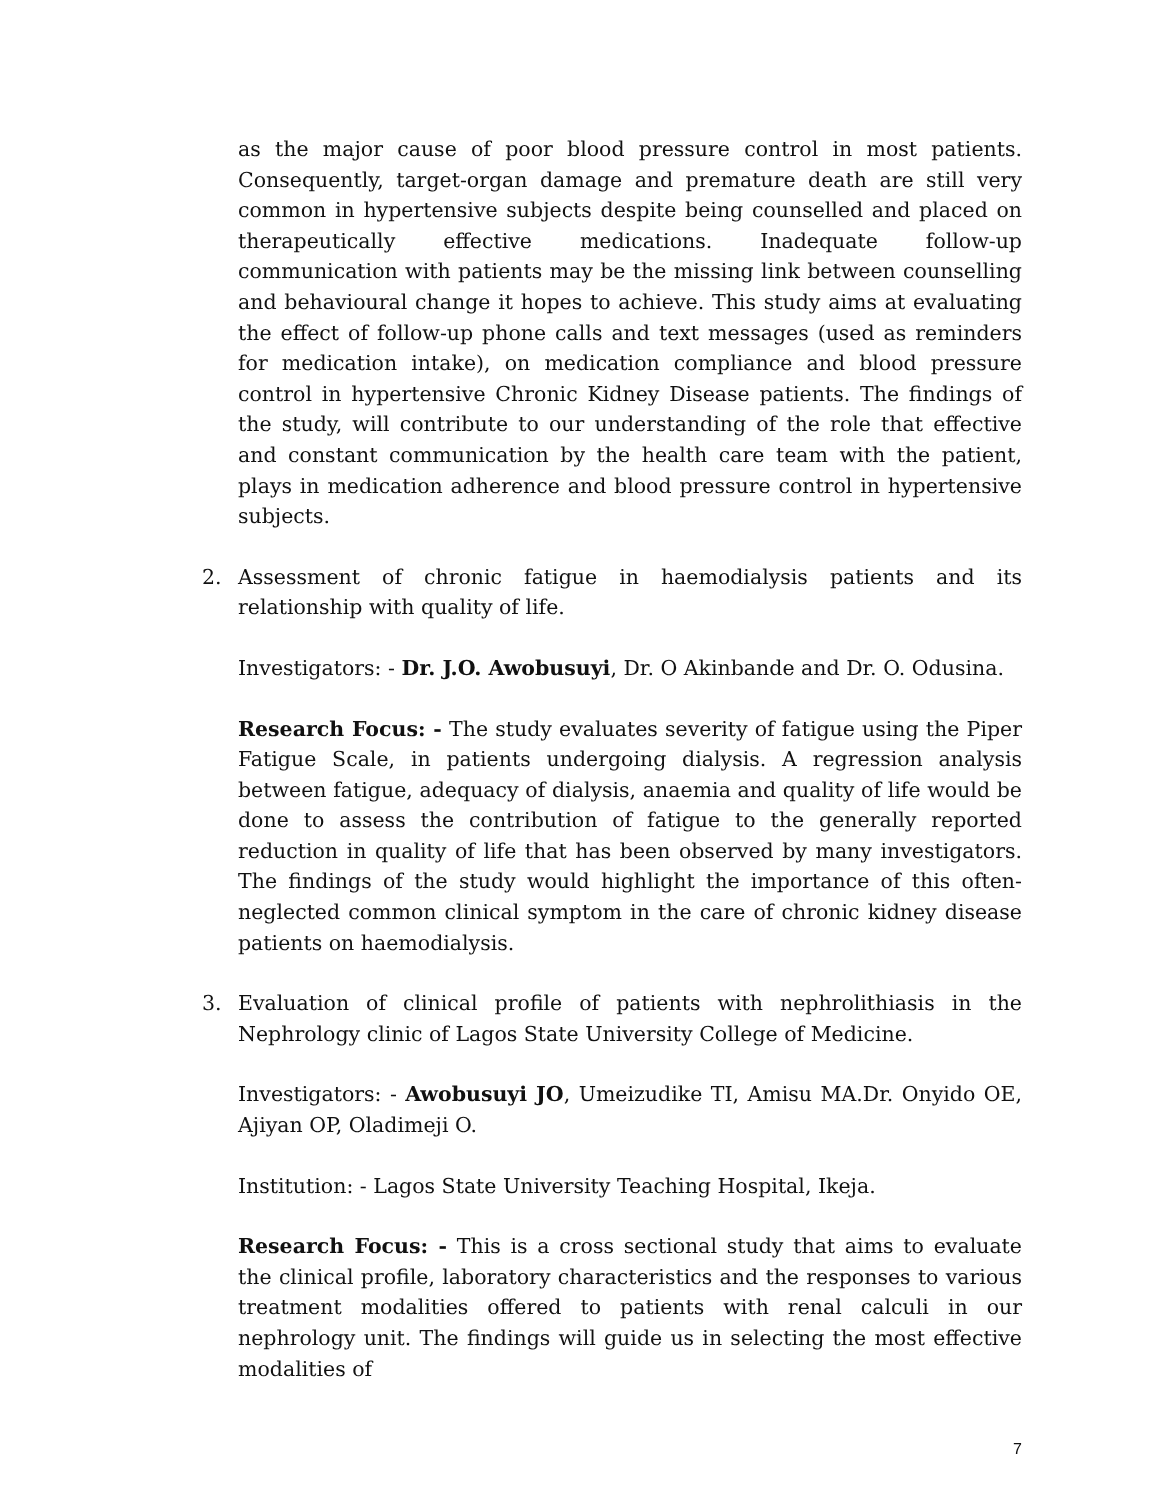as the major cause of poor blood pressure control in most patients. Consequently, target-organ damage and premature death are still very common in hypertensive subjects despite being counselled and placed on therapeutically effective medications. Inadequate follow-up communication with patients may be the missing link between counselling and behavioural change it hopes to achieve. This study aims at evaluating the effect of follow-up phone calls and text messages (used as reminders for medication intake), on medication compliance and blood pressure control in hypertensive Chronic Kidney Disease patients. The findings of the study, will contribute to our understanding of the role that effective and constant communication by the health care team with the patient, plays in medication adherence and blood pressure control in hypertensive subjects.
2. Assessment of chronic fatigue in haemodialysis patients and its relationship with quality of life.
Investigators: - Dr. J.O. Awobusuyi, Dr. O Akinbande and Dr. O. Odusina.
Research Focus: - The study evaluates severity of fatigue using the Piper Fatigue Scale, in patients undergoing dialysis. A regression analysis between fatigue, adequacy of dialysis, anaemia and quality of life would be done to assess the contribution of fatigue to the generally reported reduction in quality of life that has been observed by many investigators. The findings of the study would highlight the importance of this often-neglected common clinical symptom in the care of chronic kidney disease patients on haemodialysis.
3. Evaluation of clinical profile of patients with nephrolithiasis in the Nephrology clinic of Lagos State University College of Medicine.
Investigators: - Awobusuyi JO, Umeizudike TI, Amisu MA.Dr. Onyido OE, Ajiyan OP, Oladimeji O.
Institution: - Lagos State University Teaching Hospital, Ikeja.
Research Focus: - This is a cross sectional study that aims to evaluate the clinical profile, laboratory characteristics and the responses to various treatment modalities offered to patients with renal calculi in our nephrology unit. The findings will guide us in selecting the most effective modalities of
7